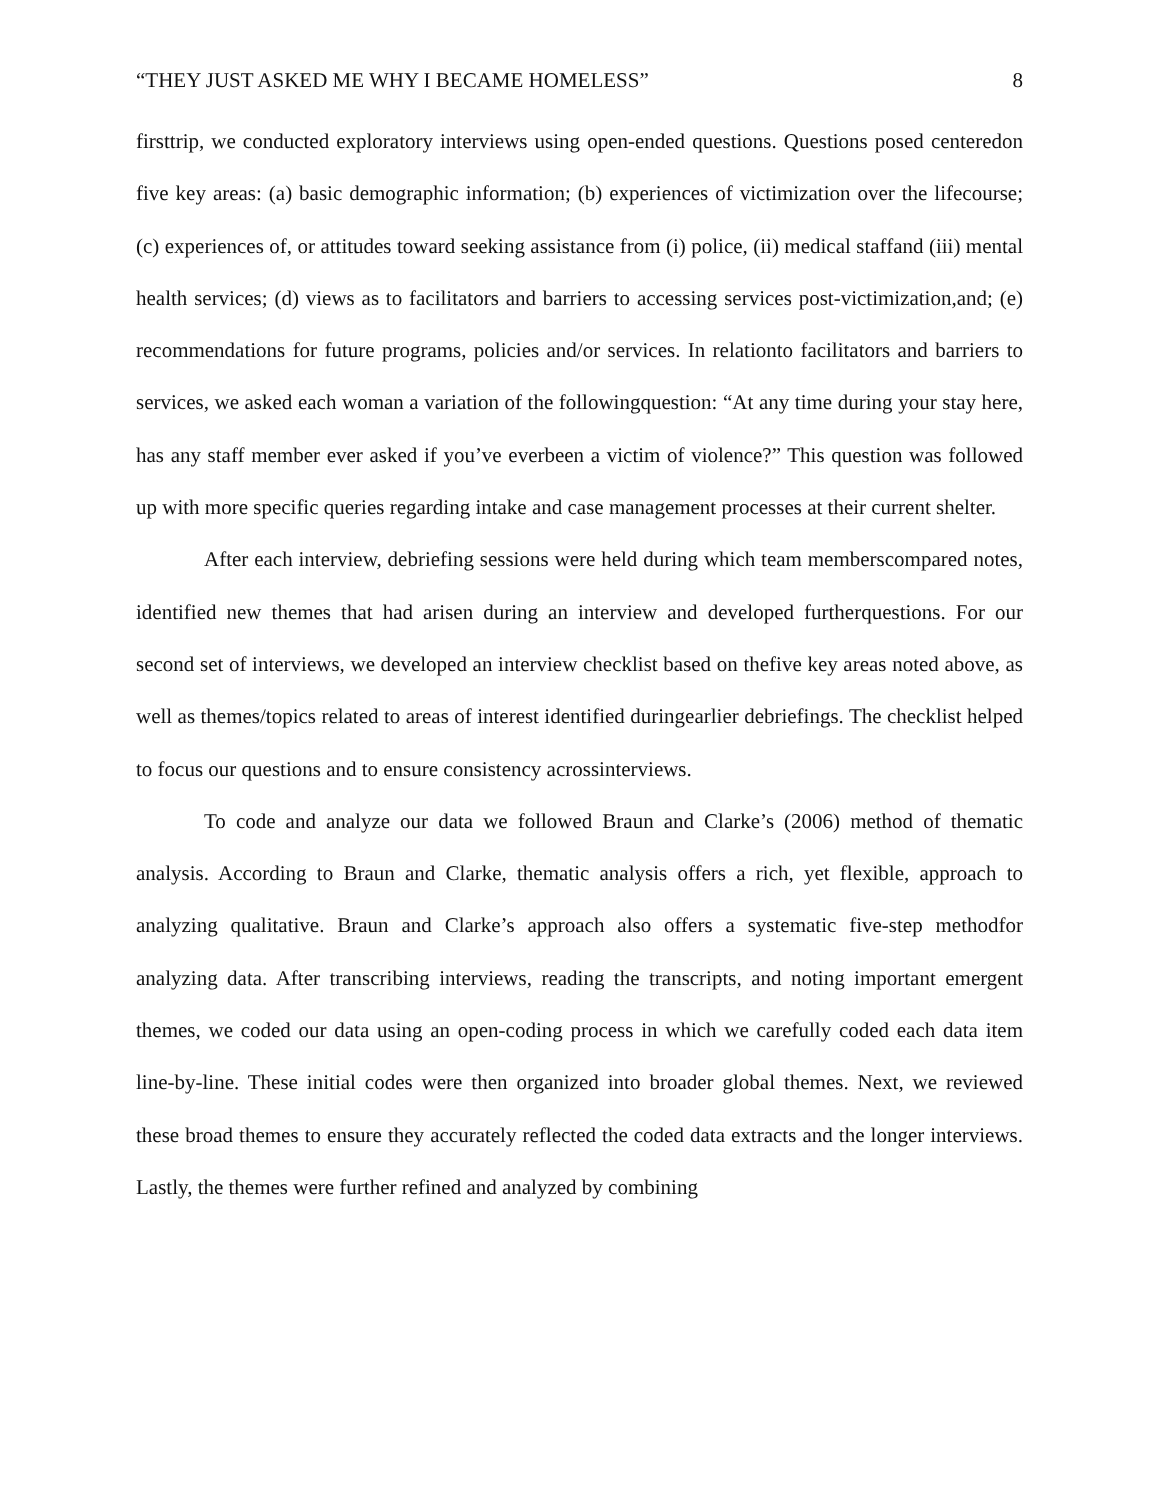“THEY JUST ASKED ME WHY I BECAME HOMELESS” 8
firsttrip, we conducted exploratory interviews using open-ended questions. Questions posed centeredon five key areas: (a) basic demographic information; (b) experiences of victimization over the lifecourse; (c) experiences of, or attitudes toward seeking assistance from (i) police, (ii) medical staffand (iii) mental health services; (d) views as to facilitators and barriers to accessing services post-victimization,and; (e) recommendations for future programs, policies and/or services. In relationto facilitators and barriers to services, we asked each woman a variation of the followingquestion: “At any time during your stay here, has any staff member ever asked if you’ve everbeen a victim of violence?” This question was followed up with more specific queries regarding intake and case management processes at their current shelter.
After each interview, debriefing sessions were held during which team memberscompared notes, identified new themes that had arisen during an interview and developed furtherquestions. For our second set of interviews, we developed an interview checklist based on thefive key areas noted above, as well as themes/topics related to areas of interest identified duringearlier debriefings. The checklist helped to focus our questions and to ensure consistency acrossinterviews.
To code and analyze our data we followed Braun and Clarke’s (2006) method of thematic analysis. According to Braun and Clarke, thematic analysis offers a rich, yet flexible, approach to analyzing qualitative. Braun and Clarke’s approach also offers a systematic five-step methodfor analyzing data. After transcribing interviews, reading the transcripts, and noting important emergent themes, we coded our data using an open-coding process in which we carefully coded each data item line-by-line. These initial codes were then organized into broader global themes. Next, we reviewed these broad themes to ensure they accurately reflected the coded data extracts and the longer interviews. Lastly, the themes were further refined and analyzed by combining